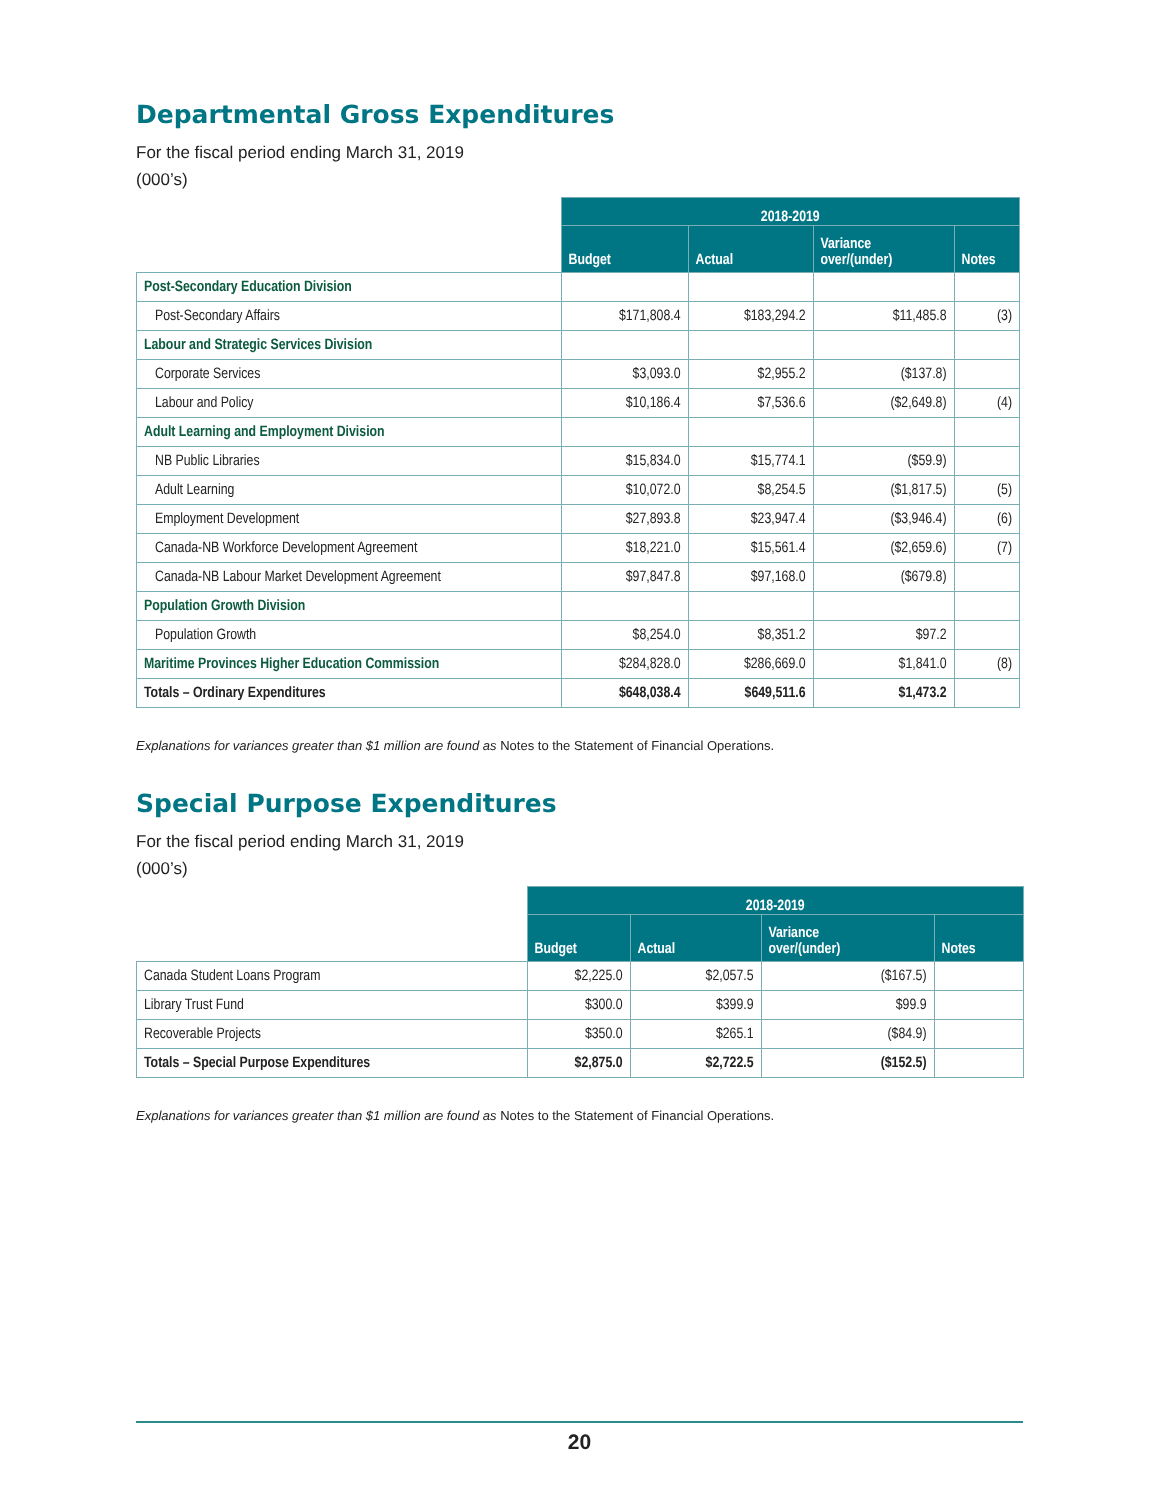Departmental Gross Expenditures
For the fiscal period ending March 31, 2019
(000’s)
| | 2018-2019 | | | |
| | Budget | Actual | Variance over/(under) | Notes |
| Post-Secondary Education Division | | | | |
| Post-Secondary Affairs | $171,808.4 | $183,294.2 | $11,485.8 | (3) |
| Labour and Strategic Services Division | | | | |
| Corporate Services | $3,093.0 | $2,955.2 | ($137.8) | |
| Labour and Policy | $10,186.4 | $7,536.6 | ($2,649.8) | (4) |
| Adult Learning and Employment Division | | | | |
| NB Public Libraries | $15,834.0 | $15,774.1 | ($59.9) | |
| Adult Learning | $10,072.0 | $8,254.5 | ($1,817.5) | (5) |
| Employment Development | $27,893.8 | $23,947.4 | ($3,946.4) | (6) |
| Canada-NB Workforce Development Agreement | $18,221.0 | $15,561.4 | ($2,659.6) | (7) |
| Canada-NB Labour Market Development Agreement | $97,847.8 | $97,168.0 | ($679.8) | |
| Population Growth Division | | | | |
| Population Growth | $8,254.0 | $8,351.2 | $97.2 | |
| Maritime Provinces Higher Education Commission | $284,828.0 | $286,669.0 | $1,841.0 | (8) |
| Totals – Ordinary Expenditures | $648,038.4 | $649,511.6 | $1,473.2 | |
Explanations for variances greater than $1 million are found as Notes to the Statement of Financial Operations.
Special Purpose Expenditures
For the fiscal period ending March 31, 2019
(000’s)
| | 2018-2019 | | | |
| | Budget | Actual | Variance over/(under) | Notes |
| Canada Student Loans Program | $2,225.0 | $2,057.5 | ($167.5) | |
| Library Trust Fund | $300.0 | $399.9 | $99.9 | |
| Recoverable Projects | $350.0 | $265.1 | ($84.9) | |
| Totals – Special Purpose Expenditures | $2,875.0 | $2,722.5 | ($152.5) | |
Explanations for variances greater than $1 million are found as Notes to the Statement of Financial Operations.
20